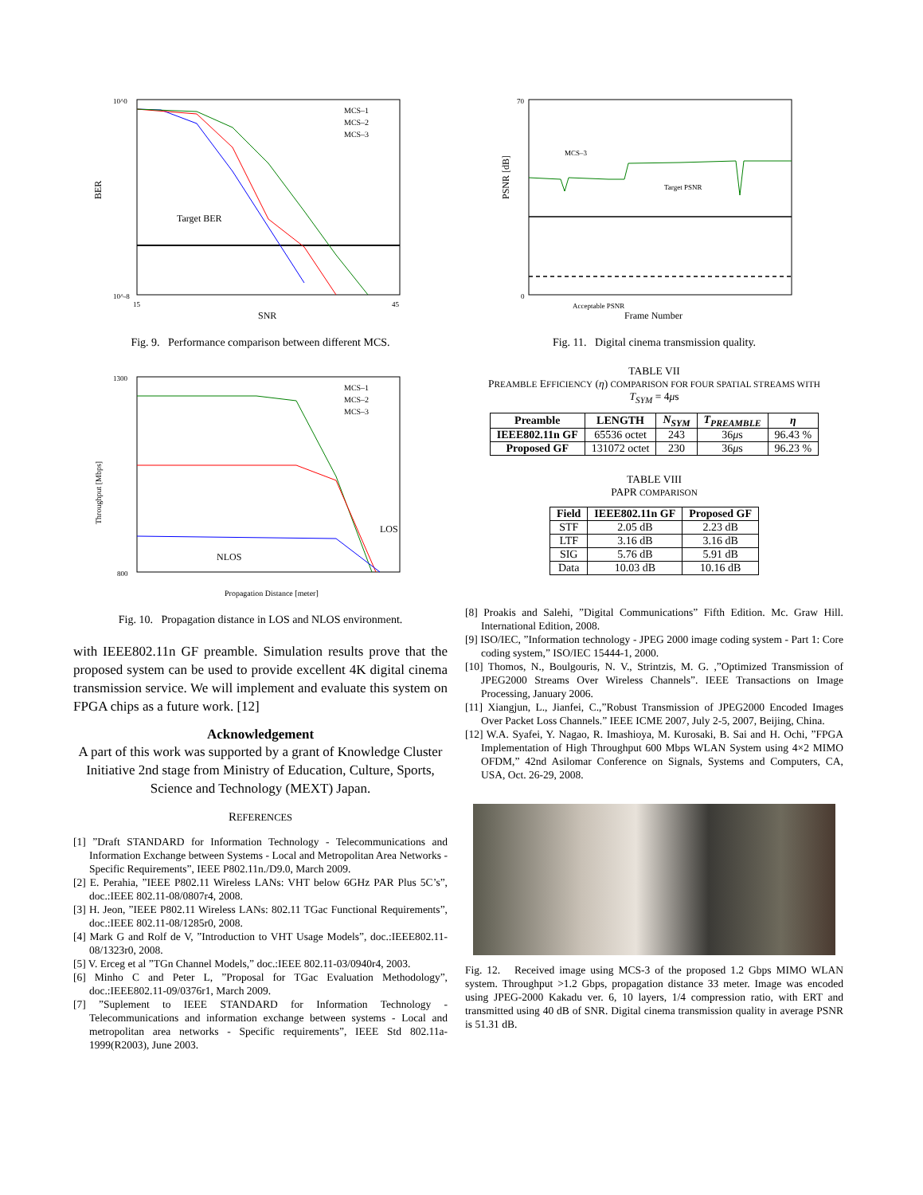BER
10^0
10^-8
15
45
SNR
Target BER
MCS–1
MCS–2
MCS–3
Fig. 9. Performance comparison between different MCS.
Throughput [Mbps]
1300
800
Propagation Distance [meter]
NLOS
LOS
MCS–1
MCS–2
MCS–3
Fig. 10. Propagation distance in LOS and NLOS environment.
with IEEE802.11n GF preamble. Simulation results prove that the proposed system can be used to provide excellent 4K digital cinema transmission service. We will implement and evaluate this system on FPGA chips as a future work. [12]
Acknowledgement
A part of this work was supported by a grant of Knowledge Cluster Initiative 2nd stage from Ministry of Education, Culture, Sports, Science and Technology (MEXT) Japan.
REFERENCES
[1] ”Draft STANDARD for Information Technology - Telecommunications and Information Exchange between Systems - Local and Metropolitan Area Networks - Specific Requirements”, IEEE P802.11n./D9.0, March 2009.
[2] E. Perahia, ”IEEE P802.11 Wireless LANs: VHT below 6GHz PAR Plus 5C’s”, doc.:IEEE 802.11-08/0807r4, 2008.
[3] H. Jeon, ”IEEE P802.11 Wireless LANs: 802.11 TGac Functional Requirements”, doc.:IEEE 802.11-08/1285r0, 2008.
[4] Mark G and Rolf de V, ”Introduction to VHT Usage Models”, doc.:IEEE802.11-08/1323r0, 2008.
[5] V. Erceg et al ”TGn Channel Models,” doc.:IEEE 802.11-03/0940r4, 2003.
[6] Minho C and Peter L, ”Proposal for TGac Evaluation Methodology”, doc.:IEEE802.11-09/0376r1, March 2009.
[7] ”Suplement to IEEE STANDARD for Information Technology - Telecommunications and information exchange between systems - Local and metropolitan area networks - Specific requirements”, IEEE Std 802.11a-1999(R2003), June 2003.
PSNR [dB]
70
0
Frame Number
MCS–3
Target PSNR
Acceptable PSNR
Fig. 11. Digital cinema transmission quality.
TABLE VII
PREAMBLE EFFICIENCY (η) COMPARISON FOR FOUR SPATIAL STREAMS WITH
T<sub>SYM</sub> = 4μs
| Preamble | LENGTH | N<sub>SYM</sub> | T<sub>PREAMBLE</sub> | η |
| --- | --- | --- | --- | --- |
| IEEE802.11n GF | 65536 octet | 243 | 36 μ s | 96.43 % |
| Proposed GF | 131072 octet | 230 | 36 μ s | 96.23 % |
TABLE VIII
PAPR COMPARISON
| Field | IEEE802.11n GF | Proposed GF |
| --- | --- | --- |
| STF | 2.05 dB | 2.23 dB |
| LTF | 3.16 dB | 3.16 dB |
| SIG | 5.76 dB | 5.91 dB |
| Data | 10.03 dB | 10.16 dB |
[8] Proakis and Salehi, ”Digital Communications” Fifth Edition. Mc. Graw Hill. International Edition, 2008.
[9] ISO/IEC, ”Information technology - JPEG 2000 image coding system - Part 1: Core coding system,” ISO/IEC 15444-1, 2000.
[10] Thomos, N., Boulgouris, N. V., Strintzis, M. G. ,”Optimized Transmission of JPEG2000 Streams Over Wireless Channels”. IEEE Transactions on Image Processing, January 2006.
[11] Xiangjun, L., Jianfei, C.,”Robust Transmission of JPEG2000 Encoded Images Over Packet Loss Channels.” IEEE ICME 2007, July 2-5, 2007, Beijing, China.
[12] W.A. Syafei, Y. Nagao, R. Imashioya, M. Kurosaki, B. Sai and H. Ochi, ”FPGA Implementation of High Throughput 600 Mbps WLAN System using 4×2 MIMO OFDM,” 42nd Asilomar Conference on Signals, Systems and Computers, CA, USA, Oct. 26-29, 2008.
Fig. 12. Received image using MCS-3 of the proposed 1.2 Gbps MIMO WLAN system. Throughput >1.2 Gbps, propagation distance 33 meter. Image was encoded using JPEG-2000 Kakadu ver. 6, 10 layers, 1/4 compression ratio, with ERT and transmitted using 40 dB of SNR. Digital cinema transmission quality in average PSNR is 51.31 dB.